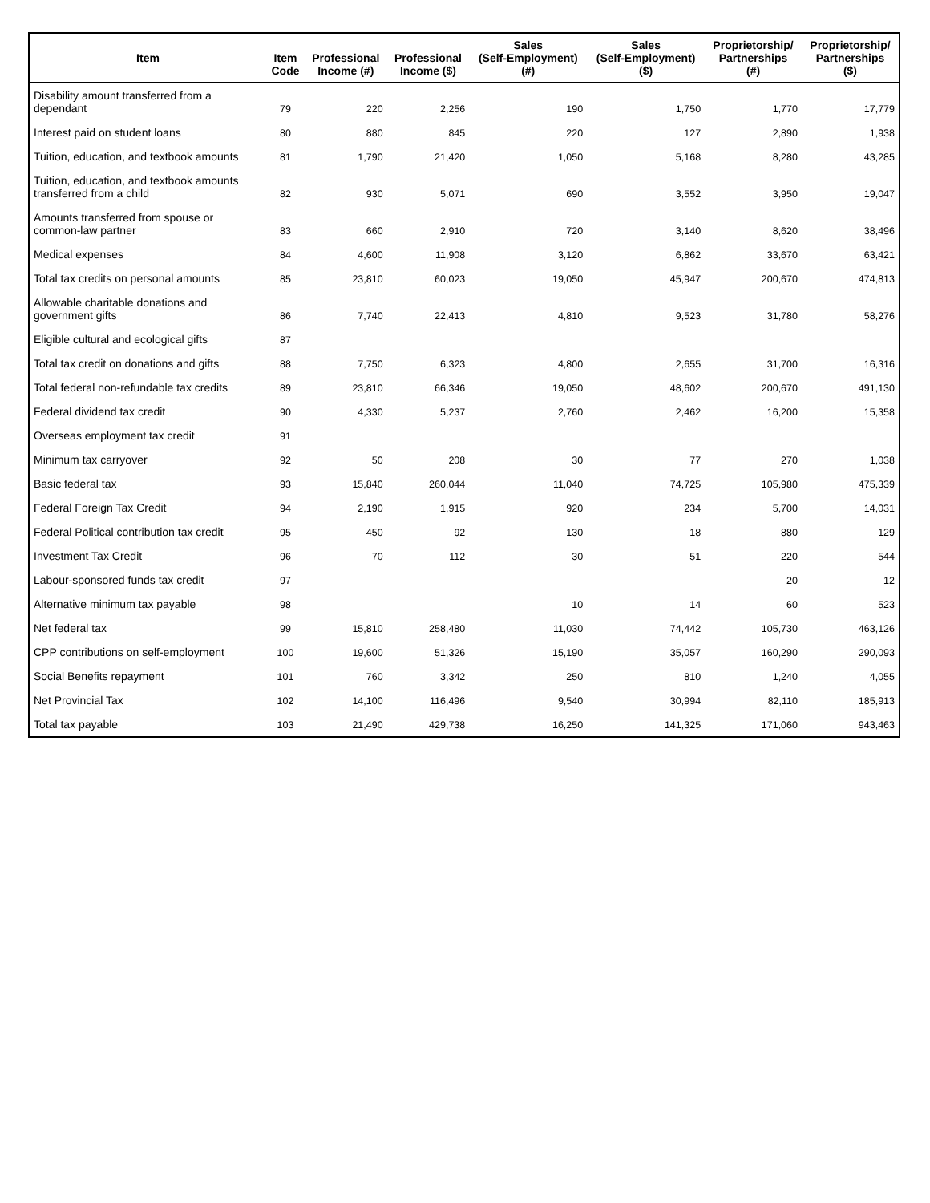| Item | Item Code | Professional Income (#) | Professional Income ($) | Sales (Self-Employment) (#) | Sales (Self-Employment) ($) | Proprietorship/ Partnerships (#) | Proprietorship/ Partnerships ($) |
| --- | --- | --- | --- | --- | --- | --- | --- |
| Disability amount transferred from a dependant | 79 | 220 | 2,256 | 190 | 1,750 | 1,770 | 17,779 |
| Interest paid on student loans | 80 | 880 | 845 | 220 | 127 | 2,890 | 1,938 |
| Tuition, education, and textbook amounts | 81 | 1,790 | 21,420 | 1,050 | 5,168 | 8,280 | 43,285 |
| Tuition, education, and textbook amounts transferred from a child | 82 | 930 | 5,071 | 690 | 3,552 | 3,950 | 19,047 |
| Amounts transferred from spouse or common-law partner | 83 | 660 | 2,910 | 720 | 3,140 | 8,620 | 38,496 |
| Medical expenses | 84 | 4,600 | 11,908 | 3,120 | 6,862 | 33,670 | 63,421 |
| Total tax credits on personal amounts | 85 | 23,810 | 60,023 | 19,050 | 45,947 | 200,670 | 474,813 |
| Allowable charitable donations and government gifts | 86 | 7,740 | 22,413 | 4,810 | 9,523 | 31,780 | 58,276 |
| Eligible cultural and ecological gifts | 87 | | | | | | |
| Total tax credit on donations and gifts | 88 | 7,750 | 6,323 | 4,800 | 2,655 | 31,700 | 16,316 |
| Total federal non-refundable tax credits | 89 | 23,810 | 66,346 | 19,050 | 48,602 | 200,670 | 491,130 |
| Federal dividend tax credit | 90 | 4,330 | 5,237 | 2,760 | 2,462 | 16,200 | 15,358 |
| Overseas employment tax credit | 91 | | | | | | |
| Minimum tax carryover | 92 | 50 | 208 | 30 | 77 | 270 | 1,038 |
| Basic federal tax | 93 | 15,840 | 260,044 | 11,040 | 74,725 | 105,980 | 475,339 |
| Federal Foreign Tax Credit | 94 | 2,190 | 1,915 | 920 | 234 | 5,700 | 14,031 |
| Federal Political contribution tax credit | 95 | 450 | 92 | 130 | 18 | 880 | 129 |
| Investment Tax Credit | 96 | 70 | 112 | 30 | 51 | 220 | 544 |
| Labour-sponsored funds tax credit | 97 | | | | | 20 | 12 |
| Alternative minimum tax payable | 98 | | | 10 | 14 | 60 | 523 |
| Net federal tax | 99 | 15,810 | 258,480 | 11,030 | 74,442 | 105,730 | 463,126 |
| CPP contributions on self-employment | 100 | 19,600 | 51,326 | 15,190 | 35,057 | 160,290 | 290,093 |
| Social Benefits repayment | 101 | 760 | 3,342 | 250 | 810 | 1,240 | 4,055 |
| Net Provincial Tax | 102 | 14,100 | 116,496 | 9,540 | 30,994 | 82,110 | 185,913 |
| Total tax payable | 103 | 21,490 | 429,738 | 16,250 | 141,325 | 171,060 | 943,463 |